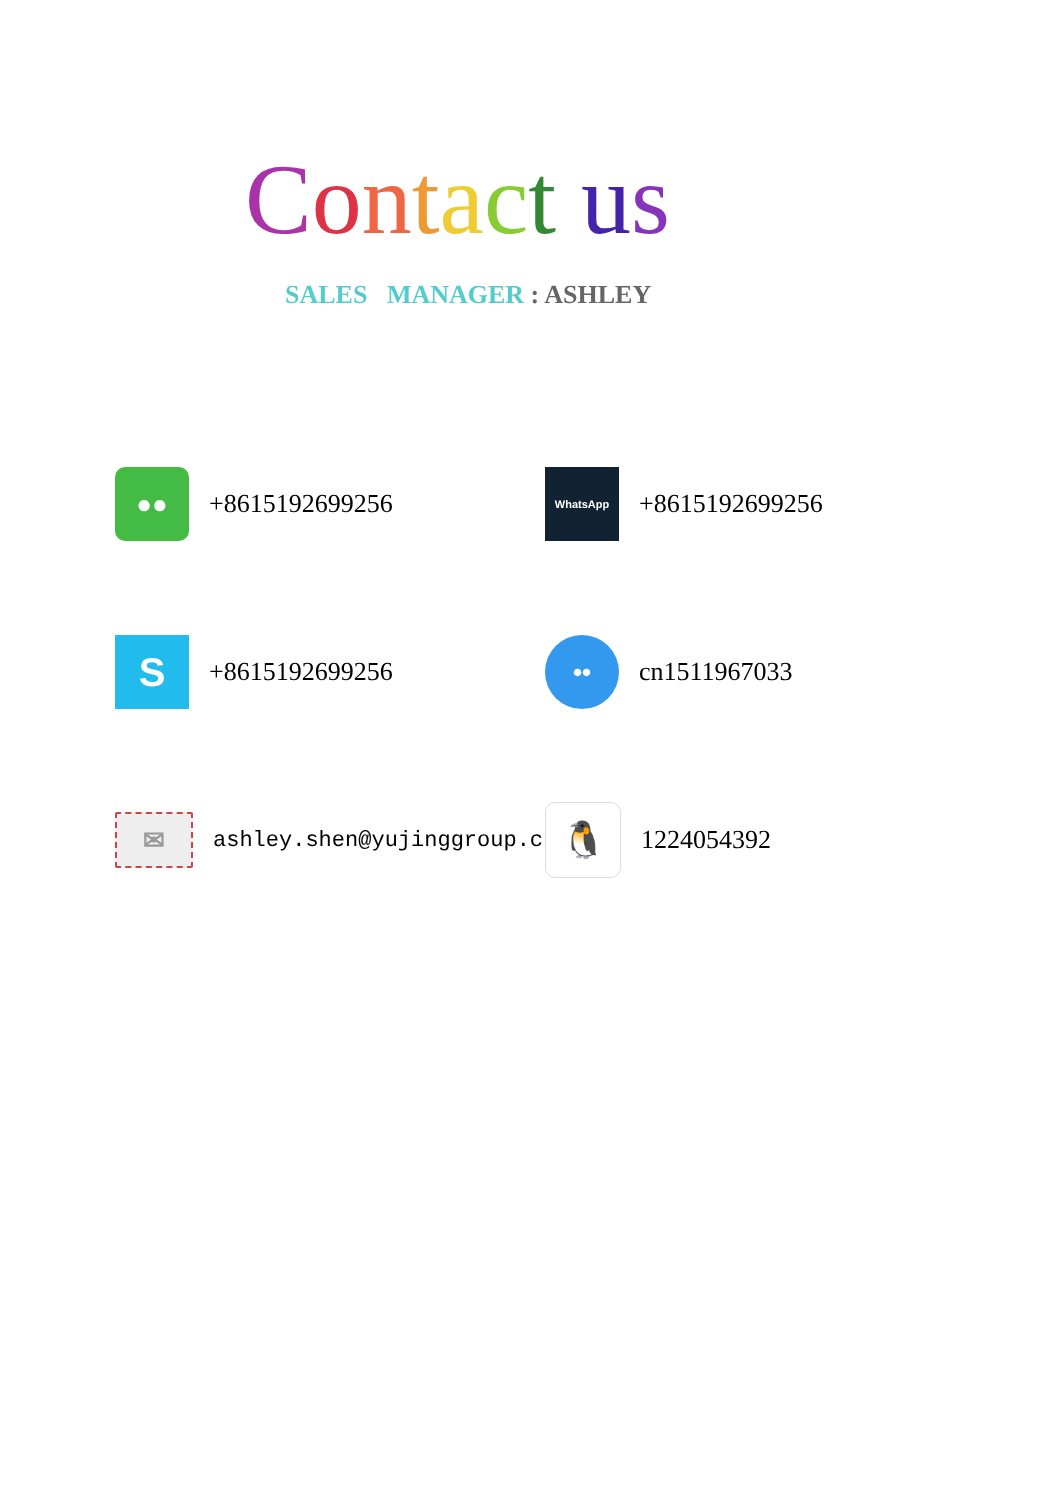Contact us
SALES MANAGER : ASHLEY
●●
+8615192699256
WhatsApp
+8615192699256
S
+8615192699256
••
cn1511967033
✉
ashley.shen@yujinggroup.cn
🐧
1224054392